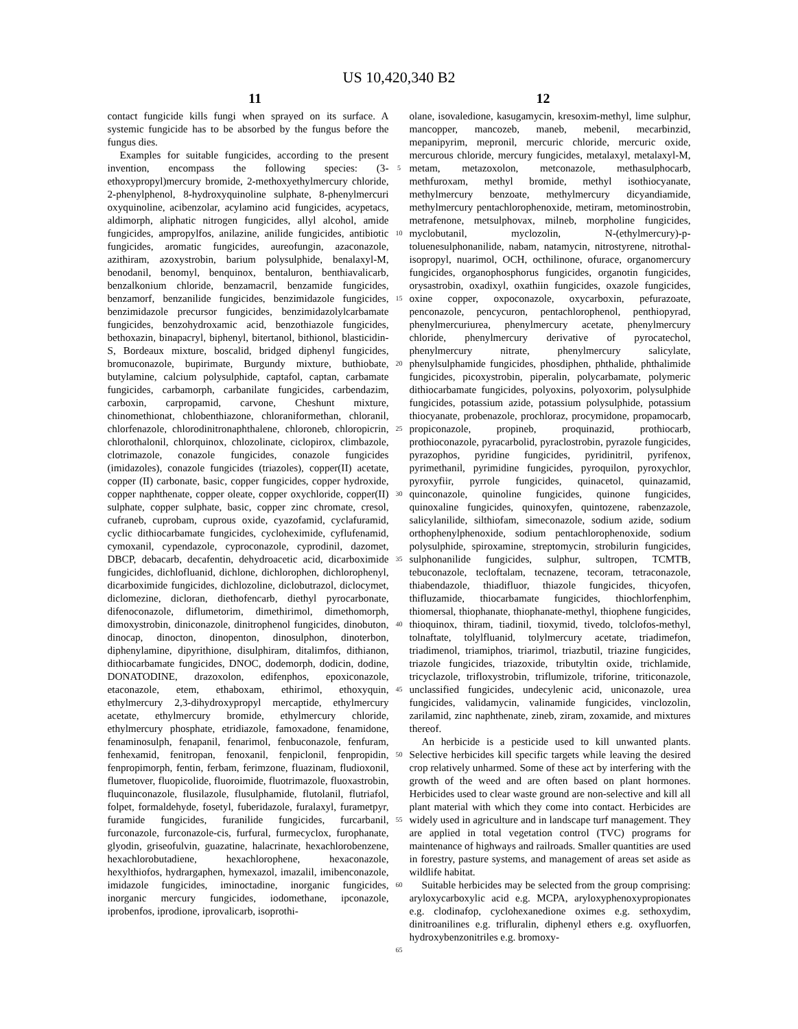US 10,420,340 B2
11 12
contact fungicide kills fungi when sprayed on its surface. A systemic fungicide has to be absorbed by the fungus before the fungus dies.
Examples for suitable fungicides, according to the present invention, encompass the following species: (3-ethoxypropyl)mercury bromide, 2-methoxyethylmercury chloride, 2-phenylphenol, 8-hydroxyquinoline sulphate, 8-phenylmercuri oxyquinoline, acibenzolar, acylamino acid fungicides, acypetacs, aldimorph, aliphatic nitrogen fungicides, allyl alcohol, amide fungicides, ampropylfos, anilazine, anilide fungicides, antibiotic fungicides, aromatic fungicides, aureofungin, azaconazole, azithiram, azoxystrobin, barium polysulphide, benalaxyl-M, benodanil, benomyl, benquinox, bentaluron, benthiavalicarb, benzalkonium chloride, benzamacril, benzamide fungicides, benzamorf, benzanilide fungicides, benzimidazole fungicides, benzimidazole precursor fungicides, benzimidazolylcarbamate fungicides, benzohydroxamic acid, benzothiazole fungicides, bethoxazin, binapacryl, biphenyl, bitertanol, bithionol, blasticidin-S, Bordeaux mixture, boscalid, bridged diphenyl fungicides, bromuconazole, bupirimate, Burgundy mixture, buthiobate, butylamine, calcium polysulphide, captafol, captan, carbamate fungicides, carbamorph, carbanilate fungicides, carbendazim, carboxin, carpropamid, carvone, Cheshunt mixture, chinomethionat, chlobenthiazone, chloraniformethan, chloranil, chlorfenazole, chlorodinitronaphthalene, chloroneb, chloropicrin, chlorothalonil, chlorquinox, chlozolinate, ciclopirox, climbazole, clotrimazole, conazole fungicides, conazole fungicides (imidazoles), conazole fungicides (triazoles), copper(II) acetate, copper (II) carbonate, basic, copper fungicides, copper hydroxide, copper naphthenate, copper oleate, copper oxychloride, copper(II) sulphate, copper sulphate, basic, copper zinc chromate, cresol, cufraneb, cuprobam, cuprous oxide, cyazofamid, cyclafuramid, cyclic dithiocarbamate fungicides, cycloheximide, cyflufenamid, cymoxanil, cypendazole, cyproconazole, cyprodinil, dazomet, DBCP, debacarb, decafentin, dehydroacetic acid, dicarboximide fungicides, dichlofluanid, dichlone, dichlorophen, dichlorophenyl, dicarboximide fungicides, dichlozoline, diclobutrazol, diclocymet, diclomezine, dicloran, diethofencarb, diethyl pyrocarbonate, difenoconazole, diflumetorim, dimethirimol, dimethomorph, dimoxystrobin, diniconazole, dinitrophenol fungicides, dinobuton, dinocap, dinocton, dinopenton, dinosulphon, dinoterbon, diphenylamine, dipyrithione, disulphiram, ditalimfos, dithianon, dithiocarbamate fungicides, DNOC, dodemorph, dodicin, dodine, DONATODINE, drazoxolon, edifenphos, epoxiconazole, etaconazole, etem, ethaboxam, ethirimol, ethoxyquin, ethylmercury 2,3-dihydroxypropyl mercaptide, ethylmercury acetate, ethylmercury bromide, ethylmercury chloride, ethylmercury phosphate, etridiazole, famoxadone, fenamidone, fenaminosulph, fenapanil, fenarimol, fenbuconazole, fenfuram, fenhexamid, fenitropan, fenoxanil, fenpiclonil, fenpropidin, fenpropimorph, fentin, ferbam, ferimzone, fluazinam, fludioxonil, flumetover, fluopicolide, fluoroimide, fluotrimazole, fluoxastrobin, fluquinconazole, flusilazole, flusulphamide, flutolanil, flutriafol, folpet, formaldehyde, fosetyl, fuberidazole, furalaxyl, furametpyr, furamide fungicides, furanilide fungicides, furcarbanil, furconazole, furconazole-cis, furfural, furmecyclox, furophanate, glyodin, griseofulvin, guazatine, halacrinate, hexachlorobenzene, hexachlorobutadiene, hexachlorophene, hexaconazole, hexylthiofos, hydrargaphen, hymexazol, imazalil, imibenconazole, imidazole fungicides, iminoctadine, inorganic fungicides, inorganic mercury fungicides, iodomethane, ipconazole, iprobenfos, iprodione, iprovalicarb, isoprothi-
5
10
15
20
25
30
35
40
45
50
55
60
65
olane, isovaledione, kasugamycin, kresoxim-methyl, lime sulphur, mancopper, mancozeb, maneb, mebenil, mecarbinzid, mepanipyrim, mepronil, mercuric chloride, mercuric oxide, mercurous chloride, mercury fungicides, metalaxyl, metalaxyl-M, metam, metazoxolon, metconazole, methasulphocarb, methfuroxam, methyl bromide, methyl isothiocyanate, methylmercury benzoate, methylmercury dicyandiamide, methylmercury pentachlorophenoxide, metiram, metominostrobin, metrafenone, metsulphovax, milneb, morpholine fungicides, myclobutanil, myclozolin, N-(ethylmercury)-p-toluenesulphonanilide, nabam, natamycin, nitrostyrene, nitrothal-isopropyl, nuarimol, OCH, octhilinone, ofurace, organomercury fungicides, organophosphorus fungicides, organotin fungicides, orysastrobin, oxadixyl, oxathiin fungicides, oxazole fungicides, oxine copper, oxpoconazole, oxycarboxin, pefurazoate, penconazole, pencycuron, pentachlorophenol, penthiopyrad, phenylmercuriurea, phenylmercury acetate, phenylmercury chloride, phenylmercury derivative of pyrocatechol, phenylmercury nitrate, phenylmercury salicylate, phenylsulphamide fungicides, phosdiphen, phthalide, phthalimide fungicides, picoxystrobin, piperalin, polycarbamate, polymeric dithiocarbamate fungicides, polyoxins, polyoxorim, polysulphide fungicides, potassium azide, potassium polysulphide, potassium thiocyanate, probenazole, prochloraz, procymidone, propamocarb, propiconazole, propineb, proquinazid, prothiocarb, prothioconazole, pyracarbolid, pyraclostrobin, pyrazole fungicides, pyrazophos, pyridine fungicides, pyridinitril, pyrifenox, pyrimethanil, pyrimidine fungicides, pyroquilon, pyroxychlor, pyroxyfiir, pyrrole fungicides, quinacetol, quinazamid, quinconazole, quinoline fungicides, quinone fungicides, quinoxaline fungicides, quinoxyfen, quintozene, rabenzazole, salicylanilide, silthiofam, simeconazole, sodium azide, sodium orthophenylphenoxide, sodium pentachlorophenoxide, sodium polysulphide, spiroxamine, streptomycin, strobilurin fungicides, sulphonanilide fungicides, sulphur, sultropen, TCMTB, tebuconazole, tecloftalam, tecnazene, tecoram, tetraconazole, thiabendazole, thiadifluor, thiazole fungicides, thicyofen, thifluzamide, thiocarbamate fungicides, thiochlorfenphim, thiomersal, thiophanate, thiophanate-methyl, thiophene fungicides, thioquinox, thiram, tiadinil, tioxymid, tivedo, tolclofos-methyl, tolnaftate, tolylfluanid, tolylmercury acetate, triadimefon, triadimenol, triamiphos, triarimol, triazbutil, triazine fungicides, triazole fungicides, triazoxide, tributyltin oxide, trichlamide, tricyclazole, trifloxystrobin, triflumizole, triforine, triticonazole, unclassified fungicides, undecylenic acid, uniconazole, urea fungicides, validamycin, valinamide fungicides, vinclozolin, zarilamid, zinc naphthenate, zineb, ziram, zoxamide, and mixtures thereof.
An herbicide is a pesticide used to kill unwanted plants. Selective herbicides kill specific targets while leaving the desired crop relatively unharmed. Some of these act by interfering with the growth of the weed and are often based on plant hormones. Herbicides used to clear waste ground are non-selective and kill all plant material with which they come into contact. Herbicides are widely used in agriculture and in landscape turf management. They are applied in total vegetation control (TVC) programs for maintenance of highways and railroads. Smaller quantities are used in forestry, pasture systems, and management of areas set aside as wildlife habitat.
Suitable herbicides may be selected from the group comprising: aryloxycarboxylic acid e.g. MCPA, aryloxyphenoxypropionates e.g. clodinafop, cyclohexanedione oximes e.g. sethoxydim, dinitroanilines e.g. trifluralin, diphenyl ethers e.g. oxyfluorfen, hydroxybenzonitriles e.g. bromoxy-